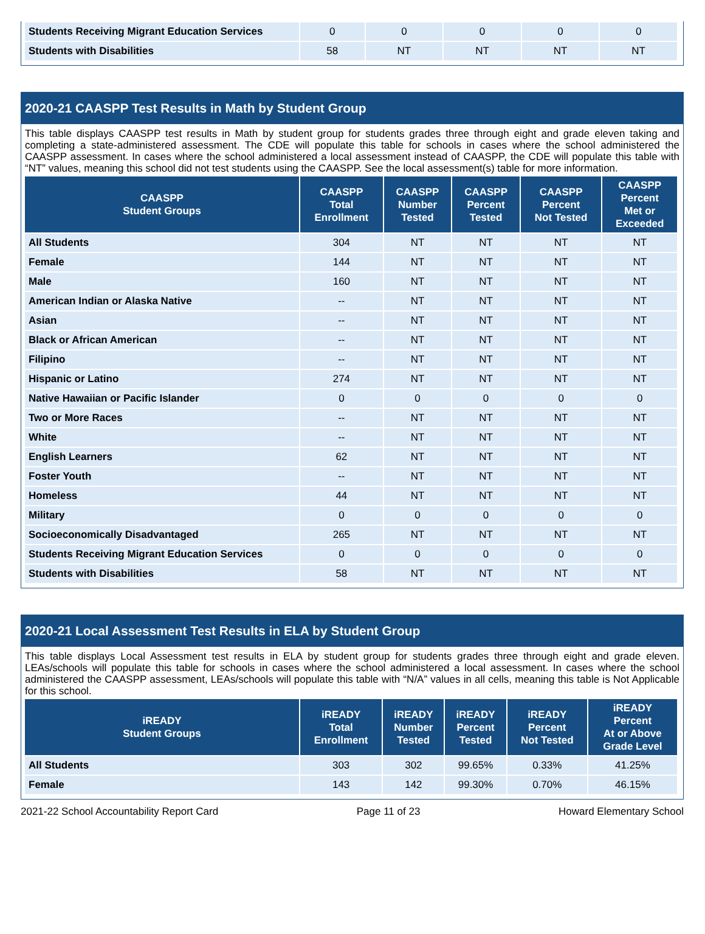| Students Receiving Migrant Education Services | 0 | 0 | 0 | 0 | 0 |
| Students with Disabilities | 58 | NT | NT | NT | NT |
2020-21 CAASPP Test Results in Math by Student Group
This table displays CAASPP test results in Math by student group for students grades three through eight and grade eleven taking and completing a state-administered assessment. The CDE will populate this table for schools in cases where the school administered the CAASPP assessment. In cases where the school administered a local assessment instead of CAASPP, the CDE will populate this table with “NT” values, meaning this school did not test students using the CAASPP. See the local assessment(s) table for more information.
| CAASPP Student Groups | CAASPP Total Enrollment | CAASPP Number Tested | CAASPP Percent Tested | CAASPP Percent Not Tested | CAASPP Percent Met or Exceeded |
| --- | --- | --- | --- | --- | --- |
| All Students | 304 | NT | NT | NT | NT |
| Female | 144 | NT | NT | NT | NT |
| Male | 160 | NT | NT | NT | NT |
| American Indian or Alaska Native | -- | NT | NT | NT | NT |
| Asian | -- | NT | NT | NT | NT |
| Black or African American | -- | NT | NT | NT | NT |
| Filipino | -- | NT | NT | NT | NT |
| Hispanic or Latino | 274 | NT | NT | NT | NT |
| Native Hawaiian or Pacific Islander | 0 | 0 | 0 | 0 | 0 |
| Two or More Races | -- | NT | NT | NT | NT |
| White | -- | NT | NT | NT | NT |
| English Learners | 62 | NT | NT | NT | NT |
| Foster Youth | -- | NT | NT | NT | NT |
| Homeless | 44 | NT | NT | NT | NT |
| Military | 0 | 0 | 0 | 0 | 0 |
| Socioeconomically Disadvantaged | 265 | NT | NT | NT | NT |
| Students Receiving Migrant Education Services | 0 | 0 | 0 | 0 | 0 |
| Students with Disabilities | 58 | NT | NT | NT | NT |
2020-21 Local Assessment Test Results in ELA by Student Group
This table displays Local Assessment test results in ELA by student group for students grades three through eight and grade eleven. LEAs/schools will populate this table for schools in cases where the school administered a local assessment. In cases where the school administered the CAASPP assessment, LEAs/schools will populate this table with “N/A” values in all cells, meaning this table is Not Applicable for this school.
| iREADY Student Groups | iREADY Total Enrollment | iREADY Number Tested | iREADY Percent Tested | iREADY Percent Not Tested | iREADY Percent At or Above Grade Level |
| --- | --- | --- | --- | --- | --- |
| All Students | 303 | 302 | 99.65% | 0.33% | 41.25% |
| Female | 143 | 142 | 99.30% | 0.70% | 46.15% |
2021-22 School Accountability Report Card Page 11 of 23 Howard Elementary School